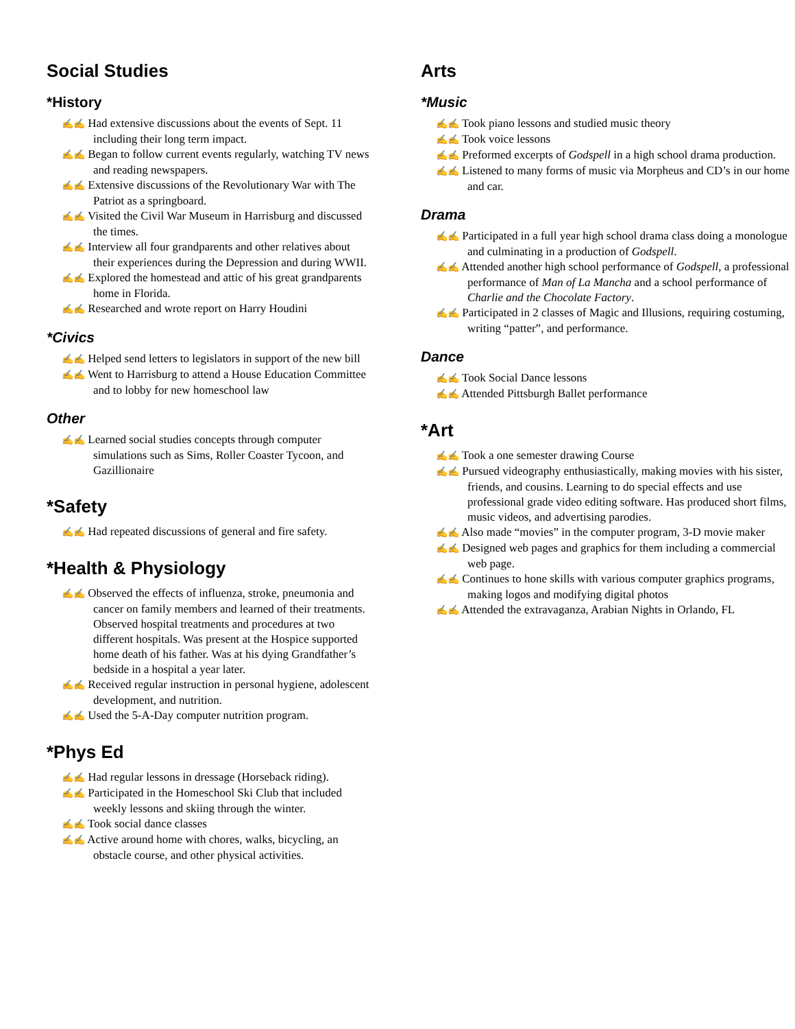Social Studies
*History
✍✍ Had extensive discussions about the events of Sept. 11 including their long term impact.
✍✍ Began to follow current events regularly, watching TV news and reading newspapers.
✍✍ Extensive discussions of the Revolutionary War with The Patriot as a springboard.
✍✍ Visited the Civil War Museum in Harrisburg and discussed the times.
✍✍ Interview all four grandparents and other relatives about their experiences during the Depression and during WWII.
✍✍ Explored the homestead and attic of his great grandparents home in Florida.
✍✍ Researched and wrote report on Harry Houdini
*Civics
✍✍ Helped send letters to legislators in support of the new bill
✍✍ Went to Harrisburg to attend a House Education Committee and to lobby for new homeschool law
Other
✍✍ Learned social studies concepts through computer simulations such as Sims, Roller Coaster Tycoon, and Gazillionaire
*Safety
✍✍ Had repeated discussions of general and fire safety.
*Health & Physiology
✍✍ Observed the effects of influenza, stroke, pneumonia and cancer on family members and learned of their treatments. Observed hospital treatments and procedures at two different hospitals. Was present at the Hospice supported home death of his father. Was at his dying Grandfather’s bedside in a hospital a year later.
✍✍ Received regular instruction in personal hygiene, adolescent development, and nutrition.
✍✍ Used the 5-A-Day computer nutrition program.
*Phys Ed
✍✍ Had regular lessons in dressage (Horseback riding).
✍✍ Participated in the Homeschool Ski Club that included weekly lessons and skiing through the winter.
✍✍ Took social dance classes
✍✍ Active around home with chores, walks, bicycling, an obstacle course, and other physical activities.
Arts
*Music
✍✍ Took piano lessons and studied music theory
✍✍ Took voice lessons
✍✍ Preformed excerpts of Godspell in a high school drama production.
✍✍ Listened to many forms of music via Morpheus and CD’s in our home and car.
Drama
✍✍ Participated in a full year high school drama class doing a monologue and culminating in a production of Godspell.
✍✍ Attended another high school performance of Godspell, a professional performance of Man of La Mancha and a school performance of Charlie and the Chocolate Factory.
✍✍ Participated in 2 classes of Magic and Illusions, requiring costuming, writing “patter”, and performance.
Dance
✍✍ Took Social Dance lessons
✍✍ Attended Pittsburgh Ballet performance
*Art
✍✍ Took a one semester drawing Course
✍✍ Pursued videography enthusiastically, making movies with his sister, friends, and cousins. Learning to do special effects and use professional grade video editing software. Has produced short films, music videos, and advertising parodies.
✍✍ Also made “movies” in the computer program, 3-D movie maker
✍✍ Designed web pages and graphics for them including a commercial web page.
✍✍ Continues to hone skills with various computer graphics programs, making logos and modifying digital photos
✍✍ Attended the extravaganza, Arabian Nights in Orlando, FL